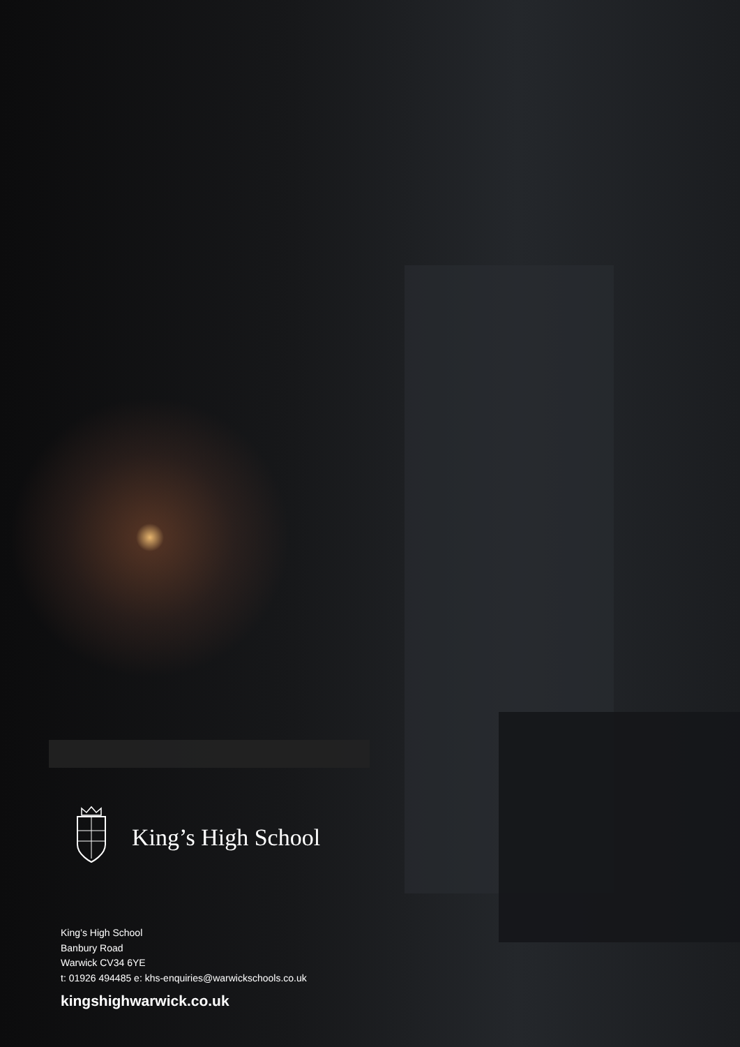King’s High School
King’s High School
Banbury Road
Warwick CV34 6YE
t: 01926 494485 e: khs-enquiries@warwickschools.co.uk
kingshighwarwick.co.uk